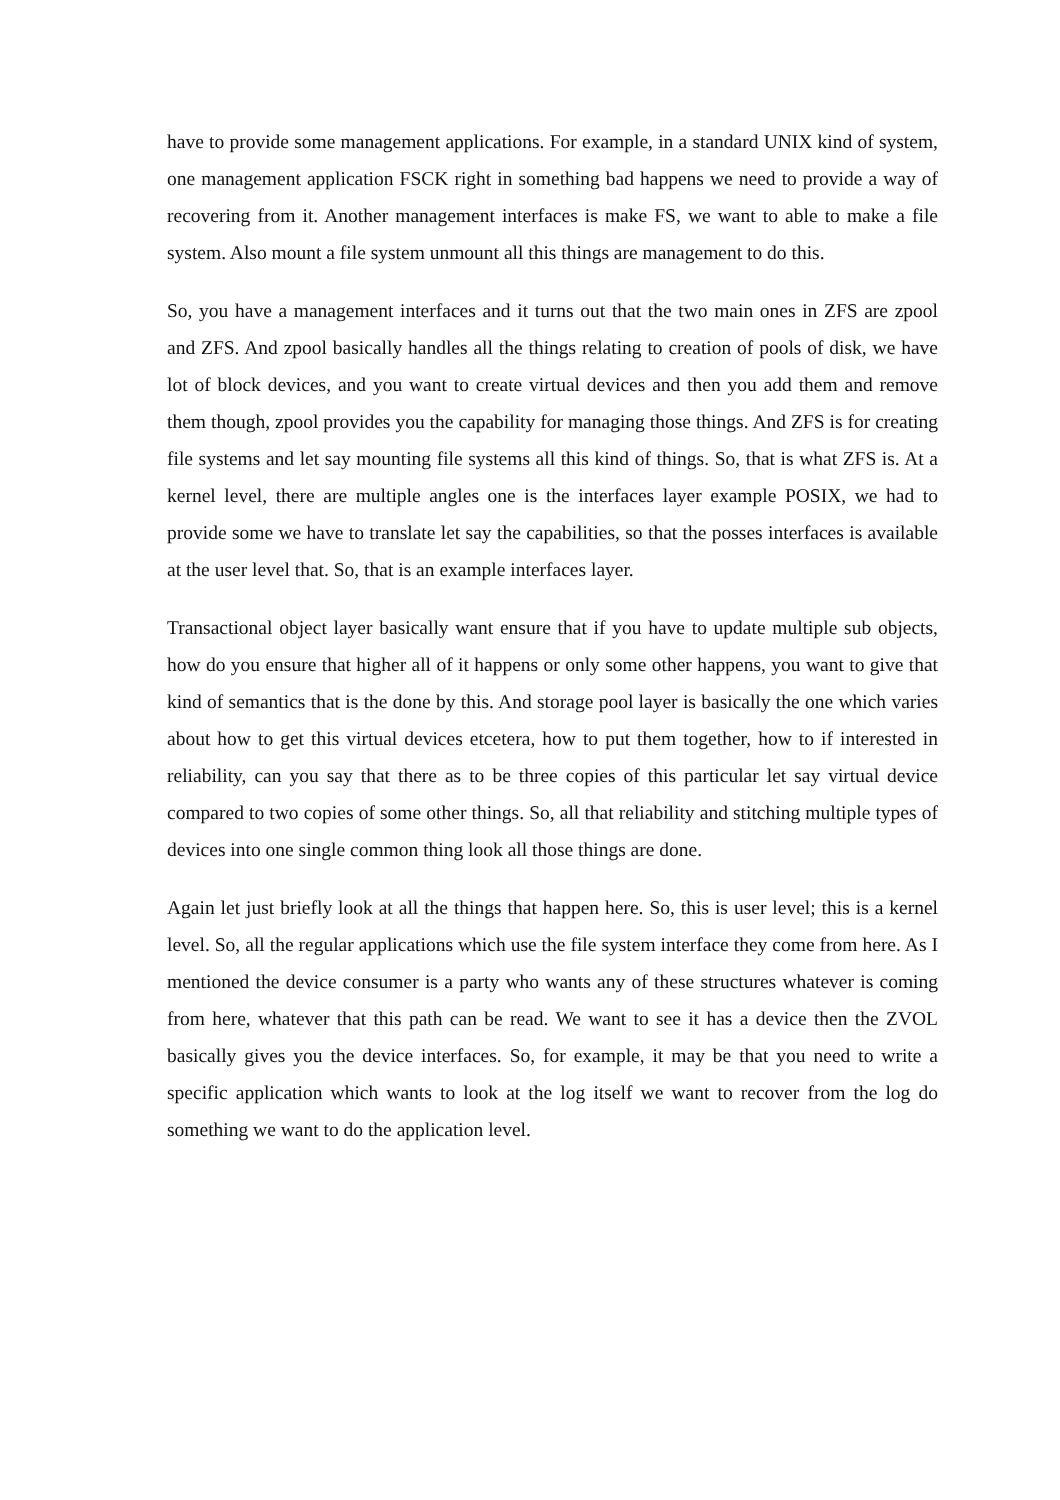have to provide some management applications. For example, in a standard UNIX kind of system, one management application FSCK right in something bad happens we need to provide a way of recovering from it. Another management interfaces is make FS, we want to able to make a file system. Also mount a file system unmount all this things are management to do this.
So, you have a management interfaces and it turns out that the two main ones in ZFS are zpool and ZFS. And zpool basically handles all the things relating to creation of pools of disk, we have lot of block devices, and you want to create virtual devices and then you add them and remove them though, zpool provides you the capability for managing those things. And ZFS is for creating file systems and let say mounting file systems all this kind of things. So, that is what ZFS is. At a kernel level, there are multiple angles one is the interfaces layer example POSIX, we had to provide some we have to translate let say the capabilities, so that the posses interfaces is available at the user level that. So, that is an example interfaces layer.
Transactional object layer basically want ensure that if you have to update multiple sub objects, how do you ensure that higher all of it happens or only some other happens, you want to give that kind of semantics that is the done by this. And storage pool layer is basically the one which varies about how to get this virtual devices etcetera, how to put them together, how to if interested in reliability, can you say that there as to be three copies of this particular let say virtual device compared to two copies of some other things. So, all that reliability and stitching multiple types of devices into one single common thing look all those things are done.
Again let just briefly look at all the things that happen here. So, this is user level; this is a kernel level. So, all the regular applications which use the file system interface they come from here. As I mentioned the device consumer is a party who wants any of these structures whatever is coming from here, whatever that this path can be read. We want to see it has a device then the ZVOL basically gives you the device interfaces. So, for example, it may be that you need to write a specific application which wants to look at the log itself we want to recover from the log do something we want to do the application level.